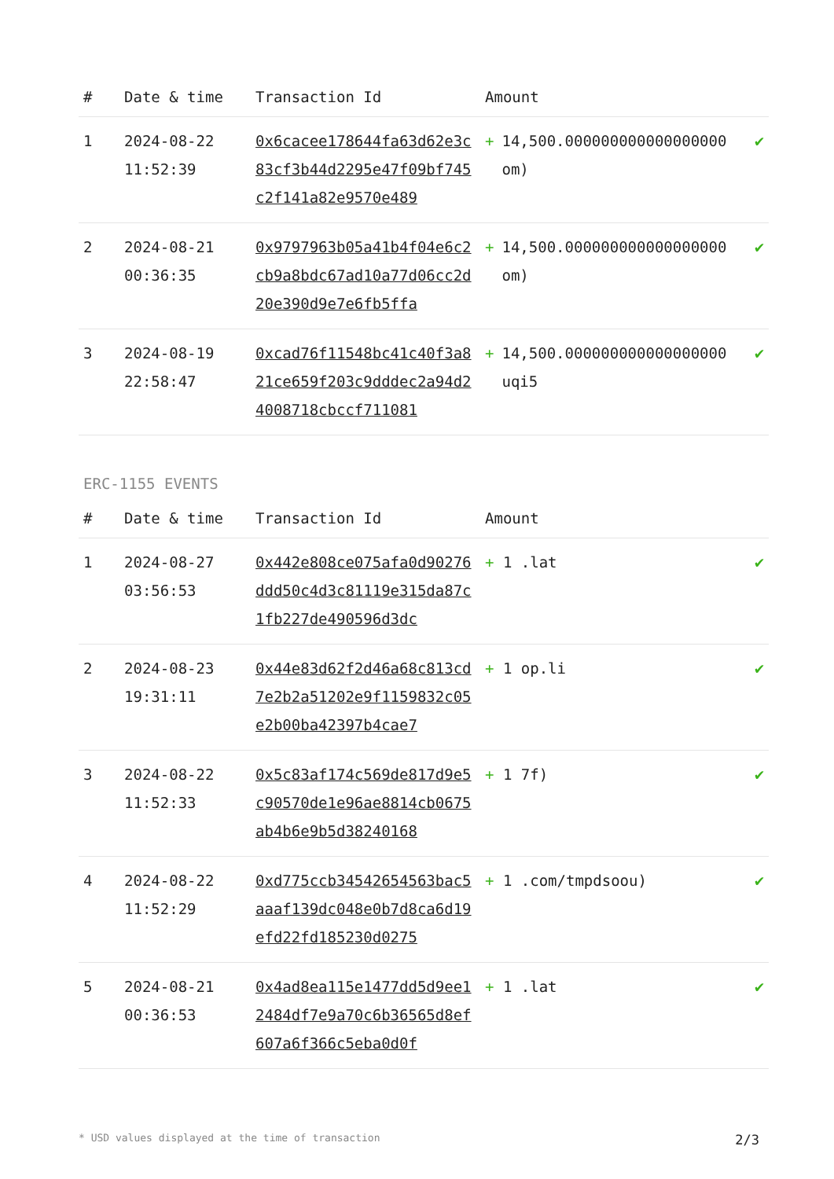| # | Date & time | Transaction Id | Amount | |
| --- | --- | --- | --- | --- |
| 1 | 2024-08-22 11:52:39 | 0x6cacee178644fa63d62e3c83cf3b44d2295e47f09bf745c2f141a82e9570e489 | + 14,500.000000000000000000 om) | ✔ |
| 2 | 2024-08-21 00:36:35 | 0x9797963b05a41b4f04e6c2cb9a8bdc67ad10a77d06cc2d20e390d9e7e6fb5ffa | + 14,500.000000000000000000 om) | ✔ |
| 3 | 2024-08-19 22:58:47 | 0xcad76f11548bc41c40f3a821ce659f203c9dddec2a94d24008718cbccf711081 | + 14,500.000000000000000000 uqi5 | ✔ |
ERC-1155 EVENTS
| # | Date & time | Transaction Id | Amount | |
| --- | --- | --- | --- | --- |
| 1 | 2024-08-27 03:56:53 | 0x442e808ce075afa0d90276ddd50c4d3c81119e315da87c1fb227de490596d3dc | + 1 .lat | ✔ |
| 2 | 2024-08-23 19:31:11 | 0x44e83d62f2d46a68c813cd7e2b2a51202e9f1159832c05e2b00ba42397b4cae7 | + 1 op.li | ✔ |
| 3 | 2024-08-22 11:52:33 | 0x5c83af174c569de817d9e5c90570de1e96ae8814cb0675ab4b6e9b5d38240168 | + 1 7f) | ✔ |
| 4 | 2024-08-22 11:52:29 | 0xd775ccb34542654563bac5aaaf139dc048e0b7d8ca6d19efd22fd185230d0275 | + 1 .com/tmpdsoou) | ✔ |
| 5 | 2024-08-21 00:36:53 | 0x4ad8ea115e1477dd5d9ee12484df7e9a70c6b36565d8ef607a6f366c5eba0d0f | + 1 .lat | ✔ |
* USD values displayed at the time of transaction 2/3